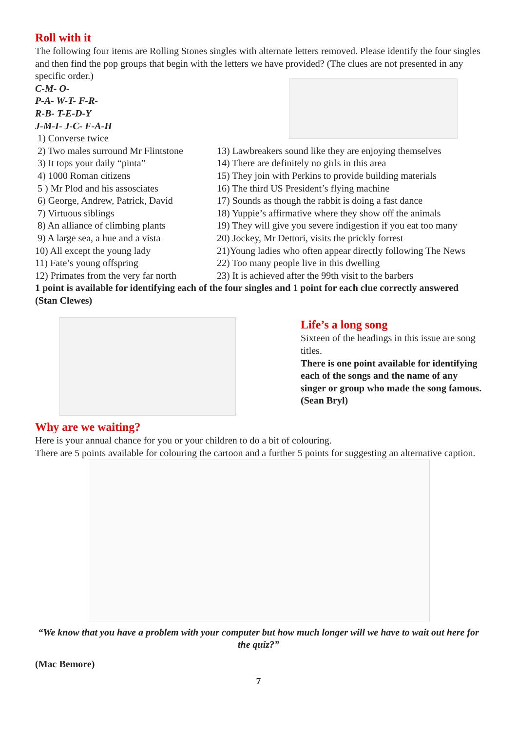Roll with it
The following four items are Rolling Stones singles with alternate letters removed. Please identify the four singles and then find the pop groups that begin with the letters we have provided? (The clues are not presented in any specific order.)
C-M- O-
P-A- W-T- F-R-
R-B- T-E-D-Y
J-M-I- J-C- F-A-H
1) Converse twice
2) Two males surround Mr Flintstone
3) It tops your daily “pinta”
4) 1000 Roman citizens
5 ) Mr Plod and his assosciates
6) George, Andrew, Patrick, David
7) Virtuous siblings
8) An alliance of climbing plants
9) A large sea, a hue and a vista
10) All except the young lady
11) Fate’s young offspring
12) Primates from the very far north
13) Lawbreakers sound like they are enjoying themselves
14) There are definitely no girls in this area
15) They join with Perkins to provide building materials
16) The third US President’s flying machine
17) Sounds as though the rabbit is doing a fast dance
18) Yuppie’s affirmative where they show off the animals
19) They will give you severe indigestion if you eat too many
20) Jockey, Mr Dettori, visits the prickly forrest
21)Young ladies who often appear directly following The News
22) Too many people live in this dwelling
23) It is achieved after the 99th visit to the barbers
1 point is available for identifying each of the four singles and 1 point for each clue correctly answered
(Stan Clewes)
Life’s a long song
Sixteen of the headings in this issue are song titles.
There is one point available for identifying each of the songs and the name of any singer or group who made the song famous.
(Sean Bryl)
Why are we waiting?
Here is your annual chance for you or your children to do a bit of colouring.
There are 5 points available for colouring the cartoon and a further 5 points for suggesting an alternative caption.
“We know that you have a problem with your computer but how much longer will we have to wait out here for the quiz?”
(Mac Bemore)
7